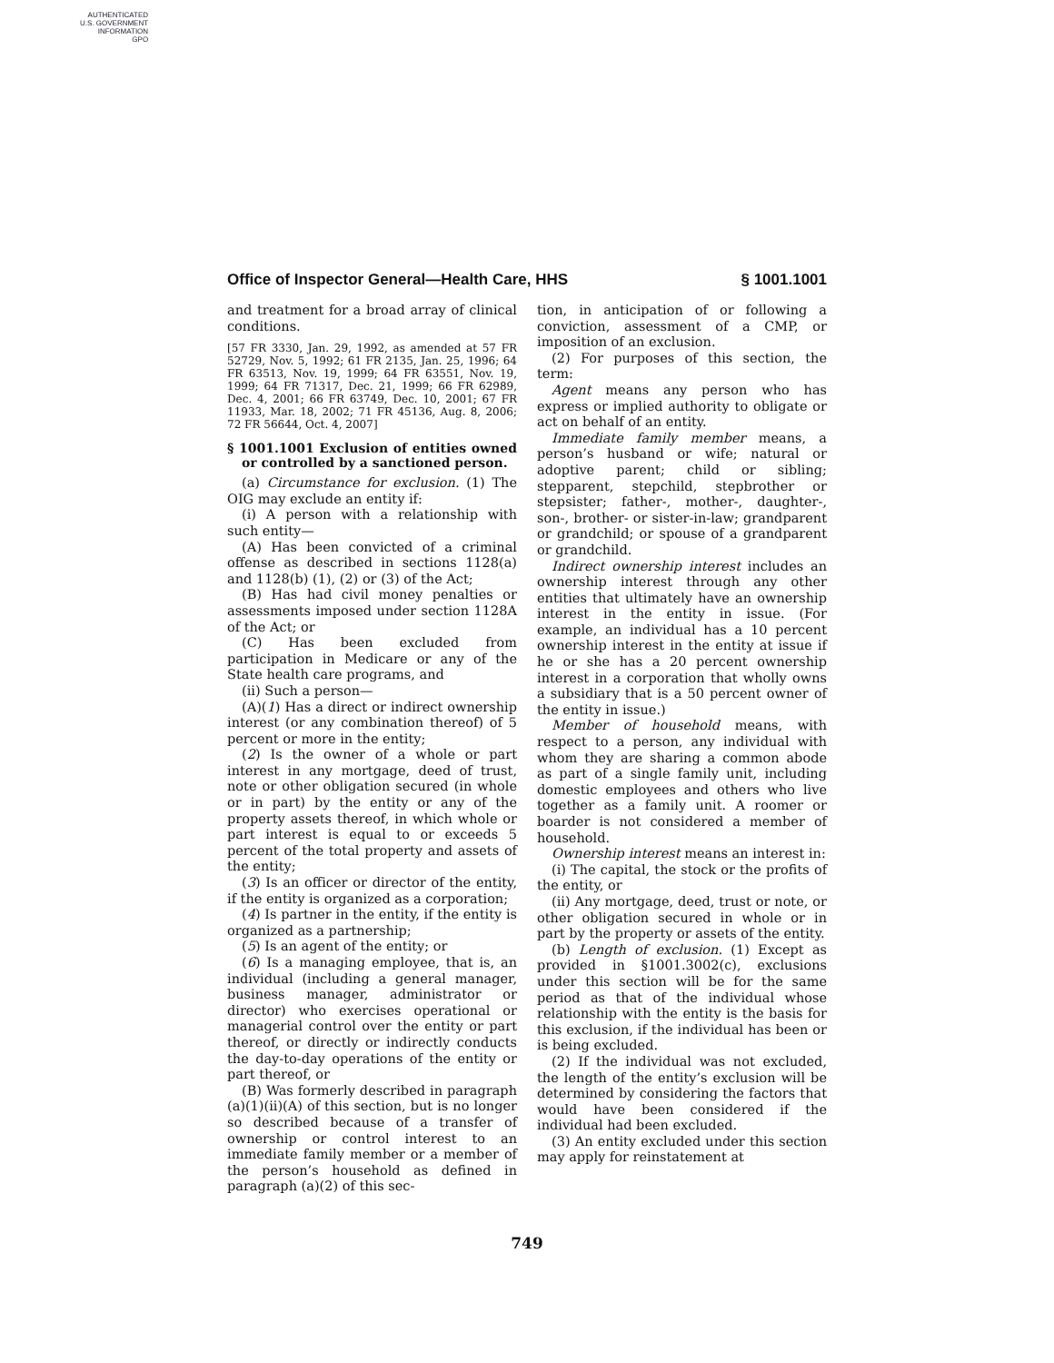AUTHENTICATED
U.S. GOVERNMENT
INFORMATION
GPO
Office of Inspector General—Health Care, HHS § 1001.1001
and treatment for a broad array of clinical conditions.
[57 FR 3330, Jan. 29, 1992, as amended at 57 FR 52729, Nov. 5, 1992; 61 FR 2135, Jan. 25, 1996; 64 FR 63513, Nov. 19, 1999; 64 FR 63551, Nov. 19, 1999; 64 FR 71317, Dec. 21, 1999; 66 FR 62989, Dec. 4, 2001; 66 FR 63749, Dec. 10, 2001; 67 FR 11933, Mar. 18, 2002; 71 FR 45136, Aug. 8, 2006; 72 FR 56644, Oct. 4, 2007]
§ 1001.1001 Exclusion of entities owned or controlled by a sanctioned person.
(a) Circumstance for exclusion. (1) The OIG may exclude an entity if:
(i) A person with a relationship with such entity—
(A) Has been convicted of a criminal offense as described in sections 1128(a) and 1128(b) (1), (2) or (3) of the Act;
(B) Has had civil money penalties or assessments imposed under section 1128A of the Act; or
(C) Has been excluded from participation in Medicare or any of the State health care programs, and
(ii) Such a person—
(A)(1) Has a direct or indirect ownership interest (or any combination thereof) of 5 percent or more in the entity;
(2) Is the owner of a whole or part interest in any mortgage, deed of trust, note or other obligation secured (in whole or in part) by the entity or any of the property assets thereof, in which whole or part interest is equal to or exceeds 5 percent of the total property and assets of the entity;
(3) Is an officer or director of the entity, if the entity is organized as a corporation;
(4) Is partner in the entity, if the entity is organized as a partnership;
(5) Is an agent of the entity; or
(6) Is a managing employee, that is, an individual (including a general manager, business manager, administrator or director) who exercises operational or managerial control over the entity or part thereof, or directly or indirectly conducts the day-to-day operations of the entity or part thereof, or
(B) Was formerly described in paragraph (a)(1)(ii)(A) of this section, but is no longer so described because of a transfer of ownership or control interest to an immediate family member or a member of the person’s household as defined in paragraph (a)(2) of this sec-
tion, in anticipation of or following a conviction, assessment of a CMP, or imposition of an exclusion.
(2) For purposes of this section, the term:
Agent means any person who has express or implied authority to obligate or act on behalf of an entity.
Immediate family member means, a person’s husband or wife; natural or adoptive parent; child or sibling; stepparent, stepchild, stepbrother or stepsister; father-, mother-, daughter-, son-, brother- or sister-in-law; grandparent or grandchild; or spouse of a grandparent or grandchild.
Indirect ownership interest includes an ownership interest through any other entities that ultimately have an ownership interest in the entity in issue. (For example, an individual has a 10 percent ownership interest in the entity at issue if he or she has a 20 percent ownership interest in a corporation that wholly owns a subsidiary that is a 50 percent owner of the entity in issue.)
Member of household means, with respect to a person, any individual with whom they are sharing a common abode as part of a single family unit, including domestic employees and others who live together as a family unit. A roomer or boarder is not considered a member of household.
Ownership interest means an interest in:
(i) The capital, the stock or the profits of the entity, or
(ii) Any mortgage, deed, trust or note, or other obligation secured in whole or in part by the property or assets of the entity.
(b) Length of exclusion. (1) Except as provided in §1001.3002(c), exclusions under this section will be for the same period as that of the individual whose relationship with the entity is the basis for this exclusion, if the individual has been or is being excluded.
(2) If the individual was not excluded, the length of the entity’s exclusion will be determined by considering the factors that would have been considered if the individual had been excluded.
(3) An entity excluded under this section may apply for reinstatement at
749